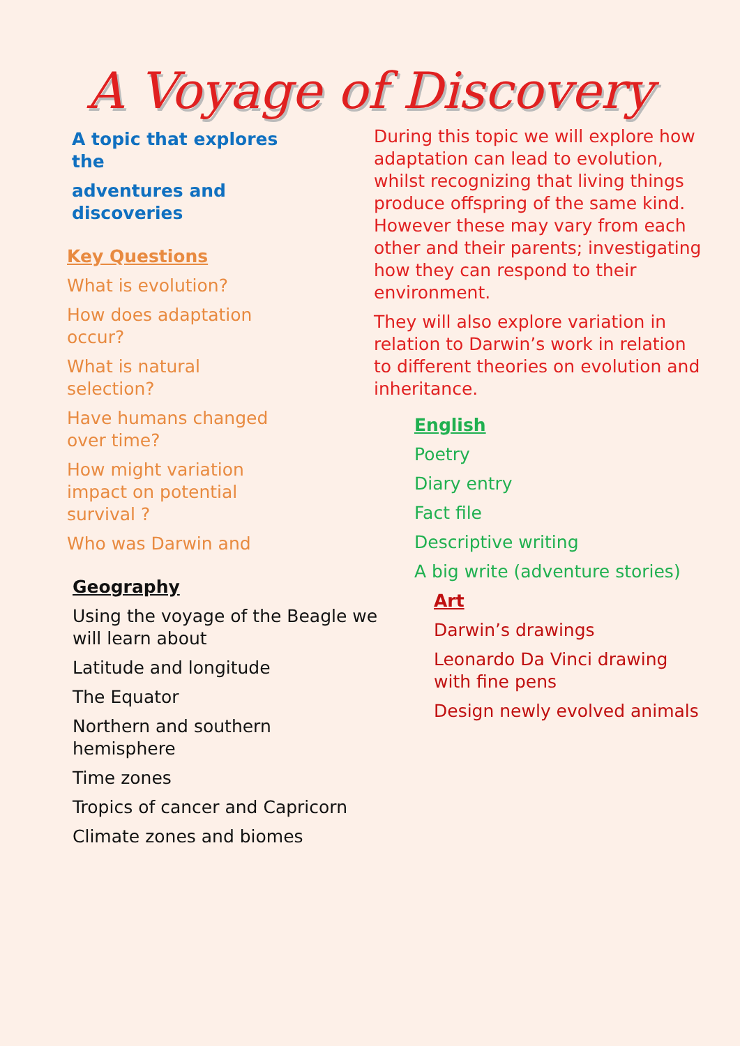A Voyage of Discovery
A topic that explores the
adventures and discoveries
Key Questions
What is evolution?
How does adaptation occur?
What is natural selection?
Have humans changed over time?
How might variation impact on potential survival ?
Who was Darwin and
Geography
Using the voyage of the Beagle we will learn about
Latitude and longitude
The Equator
Northern and southern hemisphere
Time zones
Tropics of cancer and Capricorn
Climate zones and biomes
During this topic we will explore how adaptation can lead to evolution, whilst recognizing that living things produce offspring of the same kind. However these may vary from each other and their parents; investigating how they can respond to their environment.
They will also explore variation in relation to Darwin’s work in relation to different theories on evolution and inheritance.
English
Poetry
Diary entry
Fact file
Descriptive writing
A big write (adventure stories)
Art
Darwin’s drawings
Leonardo Da Vinci drawing with fine pens
Design newly evolved animals